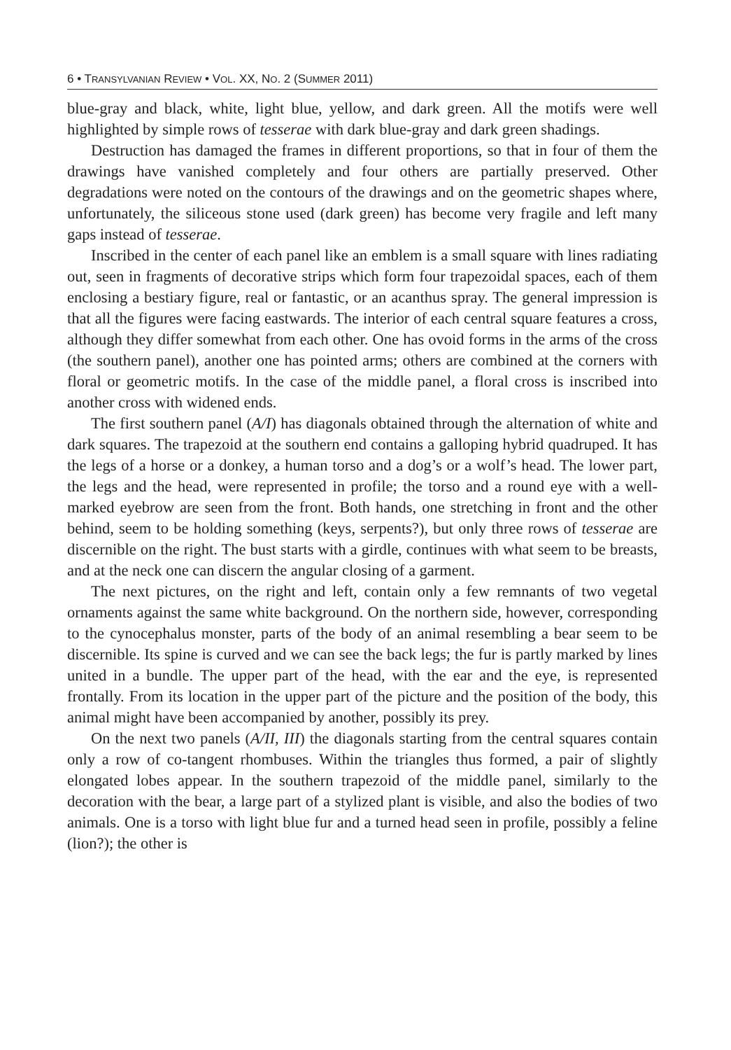6 • TRANSYLVANIAN REVIEW • VOL. XX, NO. 2 (SUMMER 2011)
blue-gray and black, white, light blue, yellow, and dark green. All the motifs were well highlighted by simple rows of tesserae with dark blue-gray and dark green shadings.
Destruction has damaged the frames in different proportions, so that in four of them the drawings have vanished completely and four others are partially preserved. Other degradations were noted on the contours of the drawings and on the geometric shapes where, unfortunately, the siliceous stone used (dark green) has become very fragile and left many gaps instead of tesserae.
Inscribed in the center of each panel like an emblem is a small square with lines radiating out, seen in fragments of decorative strips which form four trapezoidal spaces, each of them enclosing a bestiary figure, real or fantastic, or an acanthus spray. The general impression is that all the figures were facing eastwards. The interior of each central square features a cross, although they differ somewhat from each other. One has ovoid forms in the arms of the cross (the southern panel), another one has pointed arms; others are combined at the corners with floral or geometric motifs. In the case of the middle panel, a floral cross is inscribed into another cross with widened ends.
The first southern panel (A/I) has diagonals obtained through the alternation of white and dark squares. The trapezoid at the southern end contains a galloping hybrid quadruped. It has the legs of a horse or a donkey, a human torso and a dog’s or a wolf’s head. The lower part, the legs and the head, were represented in profile; the torso and a round eye with a well-marked eyebrow are seen from the front. Both hands, one stretching in front and the other behind, seem to be holding something (keys, serpents?), but only three rows of tesserae are discernible on the right. The bust starts with a girdle, continues with what seem to be breasts, and at the neck one can discern the angular closing of a garment.
The next pictures, on the right and left, contain only a few remnants of two vegetal ornaments against the same white background. On the northern side, however, corresponding to the cynocephalus monster, parts of the body of an animal resembling a bear seem to be discernible. Its spine is curved and we can see the back legs; the fur is partly marked by lines united in a bundle. The upper part of the head, with the ear and the eye, is represented frontally. From its location in the upper part of the picture and the position of the body, this animal might have been accompanied by another, possibly its prey.
On the next two panels (A/II, III) the diagonals starting from the central squares contain only a row of co-tangent rhombuses. Within the triangles thus formed, a pair of slightly elongated lobes appear. In the southern trapezoid of the middle panel, similarly to the decoration with the bear, a large part of a stylized plant is visible, and also the bodies of two animals. One is a torso with light blue fur and a turned head seen in profile, possibly a feline (lion?); the other is